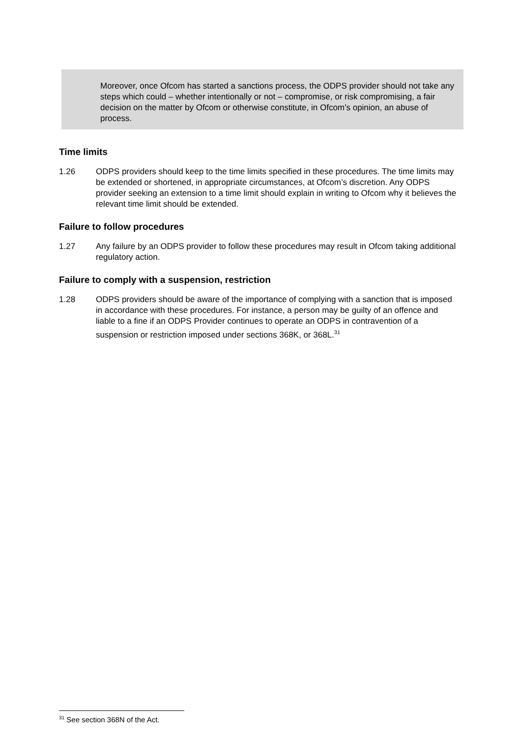Moreover, once Ofcom has started a sanctions process, the ODPS provider should not take any steps which could – whether intentionally or not – compromise, or risk compromising, a fair decision on the matter by Ofcom or otherwise constitute, in Ofcom’s opinion, an abuse of process.
Time limits
1.26 ODPS providers should keep to the time limits specified in these procedures. The time limits may be extended or shortened, in appropriate circumstances, at Ofcom’s discretion. Any ODPS provider seeking an extension to a time limit should explain in writing to Ofcom why it believes the relevant time limit should be extended.
Failure to follow procedures
1.27 Any failure by an ODPS provider to follow these procedures may result in Ofcom taking additional regulatory action.
Failure to comply with a suspension, restriction
1.28 ODPS providers should be aware of the importance of complying with a sanction that is imposed in accordance with these procedures. For instance, a person may be guilty of an offence and liable to a fine if an ODPS Provider continues to operate an ODPS in contravention of a suspension or restriction imposed under sections 368K, or 368L.<sup>31</sup>
<sup>31</sup> See section 368N of the Act.